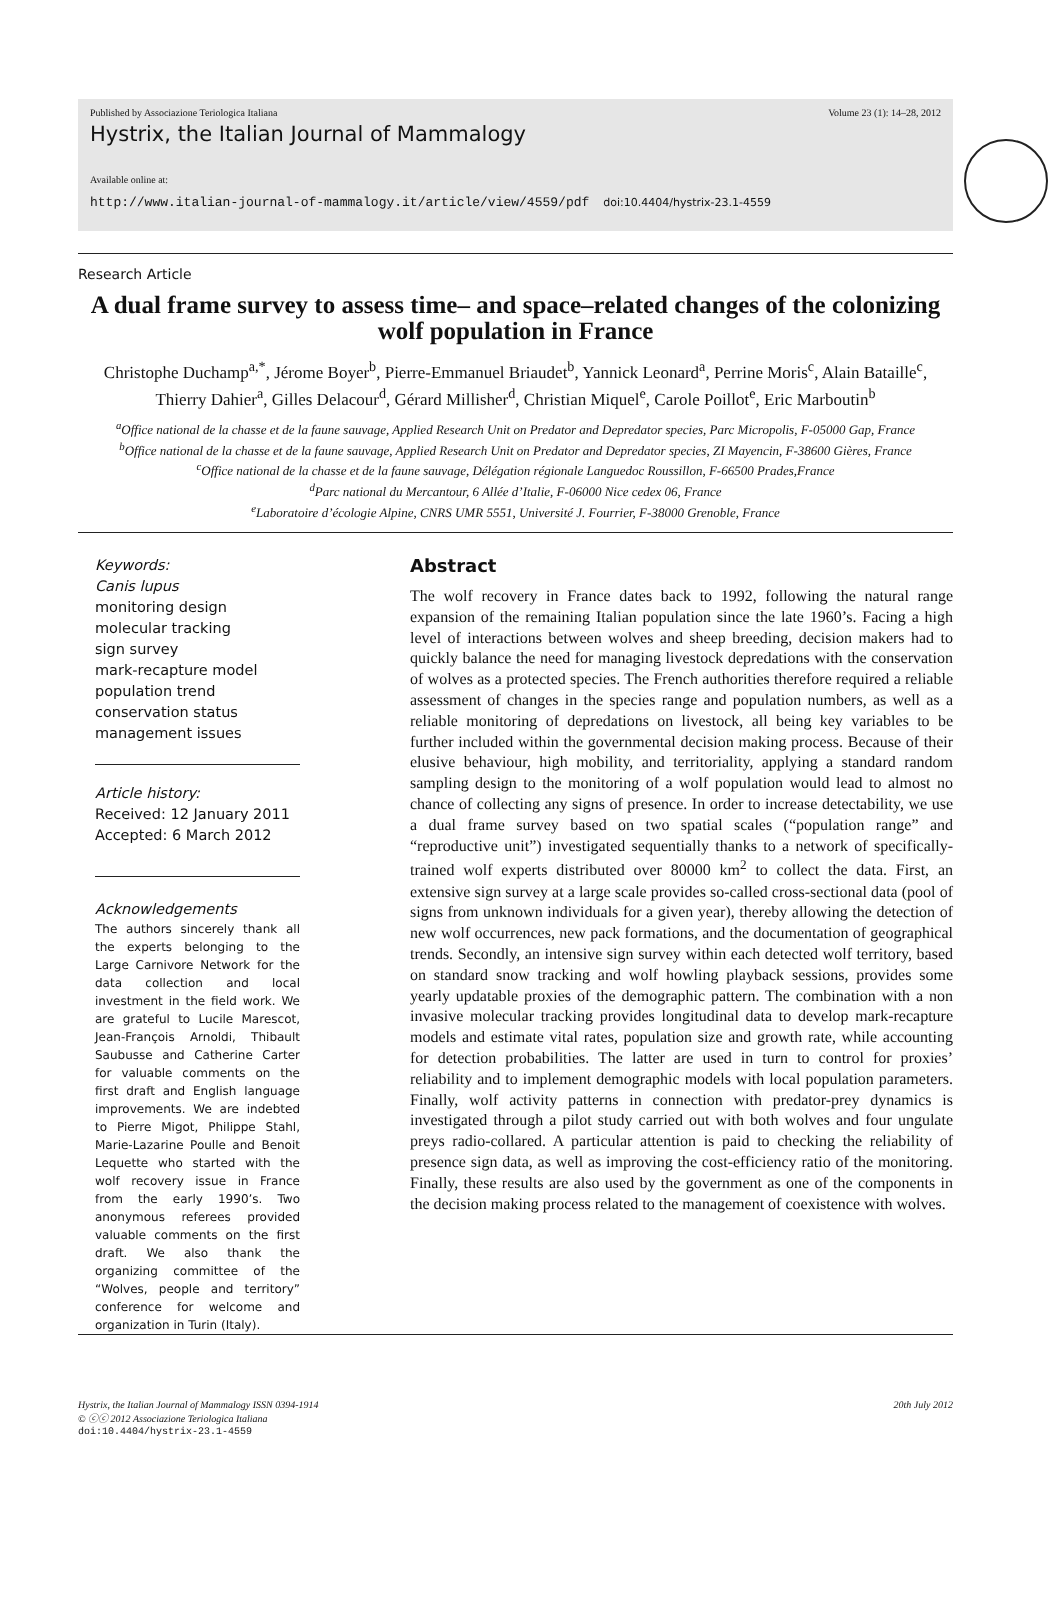Published by Associazione Teriologica Italiana Volume 23 (1): 14–28, 2012
Hystrix, the Italian Journal of Mammalogy
Available online at:
http://www.italian-journal-of-mammalogy.it/article/view/4559/pdf doi:10.4404/hystrix-23.1-4559
Research Article
A dual frame survey to assess time– and space–related changes of the colonizing wolf population in France
Christophe Duchamp<sup>a,*</sup>, Jérome Boyer<sup>b</sup>, Pierre-Emmanuel Briaudet<sup>b</sup>, Yannick Leonard<sup>a</sup>, Perrine Moris<sup>c</sup>, Alain Bataille<sup>c</sup>, Thierry Dahier<sup>a</sup>, Gilles Delacour<sup>d</sup>, Gérard Millisher<sup>d</sup>, Christian Miquel<sup>e</sup>, Carole Poillot<sup>e</sup>, Eric Marboutin<sup>b</sup>
<sup>a</sup> Office national de la chasse et de la faune sauvage, Applied Research Unit on Predator and Depredator species, Parc Micropolis, F-05000 Gap, France
<sup>b</sup> Office national de la chasse et de la faune sauvage, Applied Research Unit on Predator and Depredator species, ZI Mayencin, F-38600 Gières, France
<sup>c</sup> Office national de la chasse et de la faune sauvage, Délégation régionale Languedoc Roussillon, F-66500 Prades,France
<sup>d</sup> Parc national du Mercantour, 6 Allée d’Italie, F-06000 Nice cedex 06, France
<sup>e</sup> Laboratoire d’écologie Alpine, CNRS UMR 5551, Université J. Fourrier, F-38000 Grenoble, France
Keywords:
Canis lupus
monitoring design
molecular tracking
sign survey
mark-recapture model
population trend
conservation status
management issues
Article history:
Received: 12 January 2011
Accepted: 6 March 2012
Acknowledgements
The authors sincerely thank all the experts belonging to the Large Carnivore Network for the data collection and local investment in the field work. We are grateful to Lucile Marescot, Jean-François Arnoldi, Thibault Saubusse and Catherine Carter for valuable comments on the first draft and English language improvements. We are indebted to Pierre Migot, Philippe Stahl, Marie-Lazarine Poulle and Benoit Lequette who started with the wolf recovery issue in France from the early 1990’s. Two anonymous referees provided valuable comments on the first draft. We also thank the organizing committee of the “Wolves, people and territory” conference for welcome and organization in Turin (Italy).
Abstract
The wolf recovery in France dates back to 1992, following the natural range expansion of the remaining Italian population since the late 1960’s. Facing a high level of interactions between wolves and sheep breeding, decision makers had to quickly balance the need for managing livestock depredations with the conservation of wolves as a protected species. The French authorities therefore required a reliable assessment of changes in the species range and population numbers, as well as a reliable monitoring of depredations on livestock, all being key variables to be further included within the governmental decision making process. Because of their elusive behaviour, high mobility, and territoriality, applying a standard random sampling design to the monitoring of a wolf population would lead to almost no chance of collecting any signs of presence. In order to increase detectability, we use a dual frame survey based on two spatial scales (“population range” and “reproductive unit”) investigated sequentially thanks to a network of specifically-trained wolf experts distributed over 80000 km<sup>2</sup> to collect the data. First, an extensive sign survey at a large scale provides so-called cross-sectional data (pool of signs from unknown individuals for a given year), thereby allowing the detection of new wolf occurrences, new pack formations, and the documentation of geographical trends. Secondly, an intensive sign survey within each detected wolf territory, based on standard snow tracking and wolf howling playback sessions, provides some yearly updatable proxies of the demographic pattern. The combination with a non invasive molecular tracking provides longitudinal data to develop mark-recapture models and estimate vital rates, population size and growth rate, while accounting for detection probabilities. The latter are used in turn to control for proxies’ reliability and to implement demographic models with local population parameters. Finally, wolf activity patterns in connection with predator-prey dynamics is investigated through a pilot study carried out with both wolves and four ungulate preys radio-collared. A particular attention is paid to checking the reliability of presence sign data, as well as improving the cost-efficiency ratio of the monitoring. Finally, these results are also used by the government as one of the components in the decision making process related to the management of coexistence with wolves.
Hystrix, the Italian Journal of Mammalogy ISSN 0394-1914
© ⓒⓒ 2012 Associazione Teriologica Italiana
doi:10.4404/hystrix-23.1-4559
20th July 2012